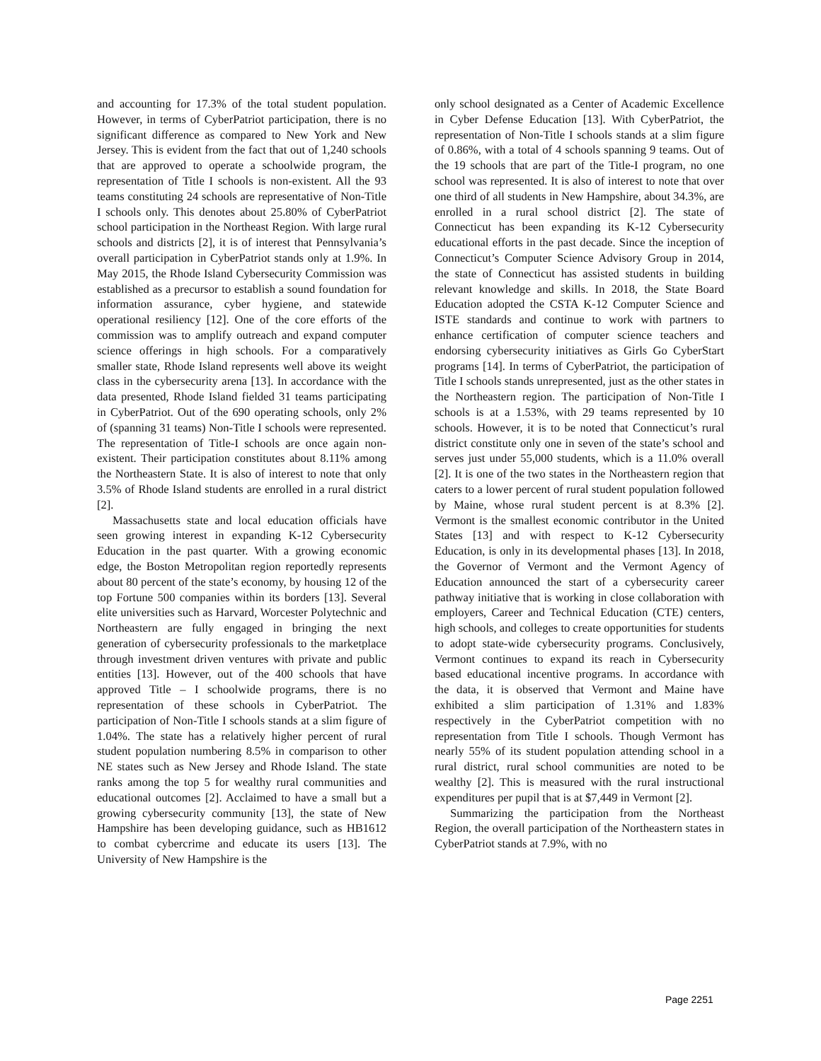and accounting for 17.3% of the total student population. However, in terms of CyberPatriot participation, there is no significant difference as compared to New York and New Jersey. This is evident from the fact that out of 1,240 schools that are approved to operate a schoolwide program, the representation of Title I schools is non-existent. All the 93 teams constituting 24 schools are representative of Non-Title I schools only. This denotes about 25.80% of CyberPatriot school participation in the Northeast Region. With large rural schools and districts [2], it is of interest that Pennsylvania’s overall participation in CyberPatriot stands only at 1.9%. In May 2015, the Rhode Island Cybersecurity Commission was established as a precursor to establish a sound foundation for information assurance, cyber hygiene, and statewide operational resiliency [12]. One of the core efforts of the commission was to amplify outreach and expand computer science offerings in high schools. For a comparatively smaller state, Rhode Island represents well above its weight class in the cybersecurity arena [13]. In accordance with the data presented, Rhode Island fielded 31 teams participating in CyberPatriot. Out of the 690 operating schools, only 2% of (spanning 31 teams) Non-Title I schools were represented. The representation of Title-I schools are once again non-existent. Their participation constitutes about 8.11% among the Northeastern State. It is also of interest to note that only 3.5% of Rhode Island students are enrolled in a rural district [2].
Massachusetts state and local education officials have seen growing interest in expanding K-12 Cybersecurity Education in the past quarter. With a growing economic edge, the Boston Metropolitan region reportedly represents about 80 percent of the state’s economy, by housing 12 of the top Fortune 500 companies within its borders [13]. Several elite universities such as Harvard, Worcester Polytechnic and Northeastern are fully engaged in bringing the next generation of cybersecurity professionals to the marketplace through investment driven ventures with private and public entities [13]. However, out of the 400 schools that have approved Title – I schoolwide programs, there is no representation of these schools in CyberPatriot. The participation of Non-Title I schools stands at a slim figure of 1.04%. The state has a relatively higher percent of rural student population numbering 8.5% in comparison to other NE states such as New Jersey and Rhode Island. The state ranks among the top 5 for wealthy rural communities and educational outcomes [2]. Acclaimed to have a small but a growing cybersecurity community [13], the state of New Hampshire has been developing guidance, such as HB1612 to combat cybercrime and educate its users [13]. The University of New Hampshire is the
only school designated as a Center of Academic Excellence in Cyber Defense Education [13]. With CyberPatriot, the representation of Non-Title I schools stands at a slim figure of 0.86%, with a total of 4 schools spanning 9 teams. Out of the 19 schools that are part of the Title-I program, no one school was represented. It is also of interest to note that over one third of all students in New Hampshire, about 34.3%, are enrolled in a rural school district [2]. The state of Connecticut has been expanding its K-12 Cybersecurity educational efforts in the past decade. Since the inception of Connecticut’s Computer Science Advisory Group in 2014, the state of Connecticut has assisted students in building relevant knowledge and skills. In 2018, the State Board Education adopted the CSTA K-12 Computer Science and ISTE standards and continue to work with partners to enhance certification of computer science teachers and endorsing cybersecurity initiatives as Girls Go CyberStart programs [14]. In terms of CyberPatriot, the participation of Title I schools stands unrepresented, just as the other states in the Northeastern region. The participation of Non-Title I schools is at a 1.53%, with 29 teams represented by 10 schools. However, it is to be noted that Connecticut’s rural district constitute only one in seven of the state’s school and serves just under 55,000 students, which is a 11.0% overall [2]. It is one of the two states in the Northeastern region that caters to a lower percent of rural student population followed by Maine, whose rural student percent is at 8.3% [2]. Vermont is the smallest economic contributor in the United States [13] and with respect to K-12 Cybersecurity Education, is only in its developmental phases [13]. In 2018, the Governor of Vermont and the Vermont Agency of Education announced the start of a cybersecurity career pathway initiative that is working in close collaboration with employers, Career and Technical Education (CTE) centers, high schools, and colleges to create opportunities for students to adopt state-wide cybersecurity programs. Conclusively, Vermont continues to expand its reach in Cybersecurity based educational incentive programs. In accordance with the data, it is observed that Vermont and Maine have exhibited a slim participation of 1.31% and 1.83% respectively in the CyberPatriot competition with no representation from Title I schools. Though Vermont has nearly 55% of its student population attending school in a rural district, rural school communities are noted to be wealthy [2]. This is measured with the rural instructional expenditures per pupil that is at $7,449 in Vermont [2].
Summarizing the participation from the Northeast Region, the overall participation of the Northeastern states in CyberPatriot stands at 7.9%, with no
Page 2251